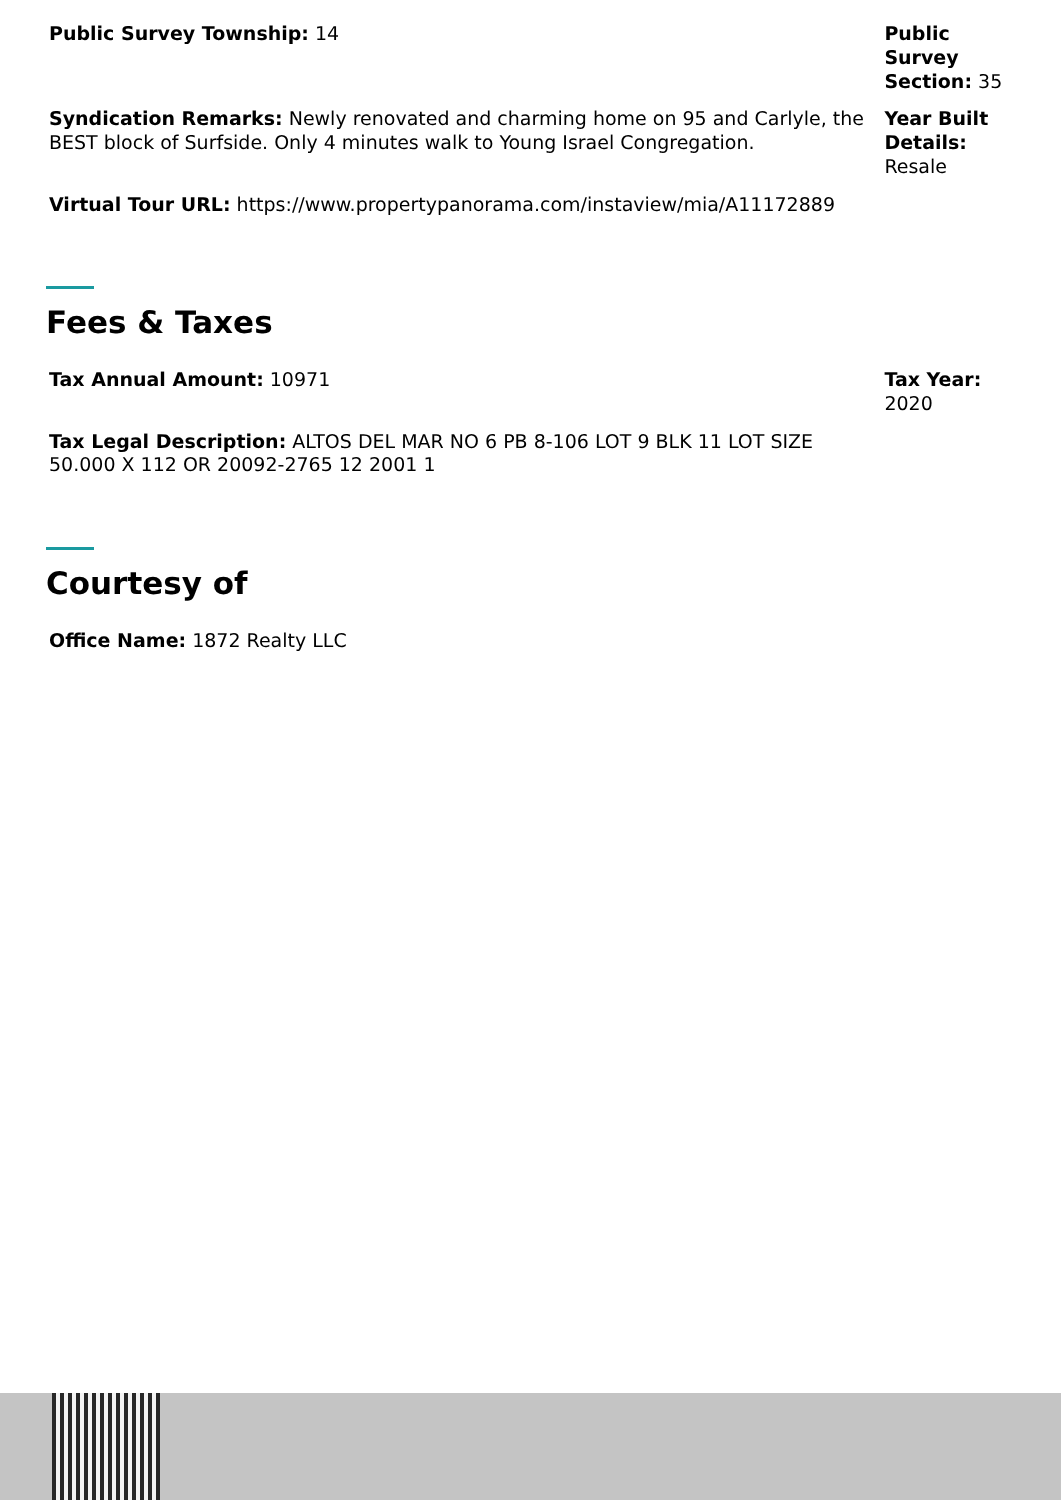Public Survey Township: 14 Public Survey Section: 35
Syndication Remarks: Newly renovated and charming home on 95 and Carlyle, the BEST block of Surfside. Only 4 minutes walk to Young Israel Congregation.
Year Built Details: Resale
Virtual Tour URL: https://www.propertypanorama.com/instaview/mia/A11172889
Fees & Taxes
Tax Annual Amount: 10971 Tax Year: 2020
Tax Legal Description: ALTOS DEL MAR NO 6 PB 8-106 LOT 9 BLK 11 LOT SIZE 50.000 X 112 OR 20092-2765 12 2001 1
Courtesy of
Office Name: 1872 Realty LLC